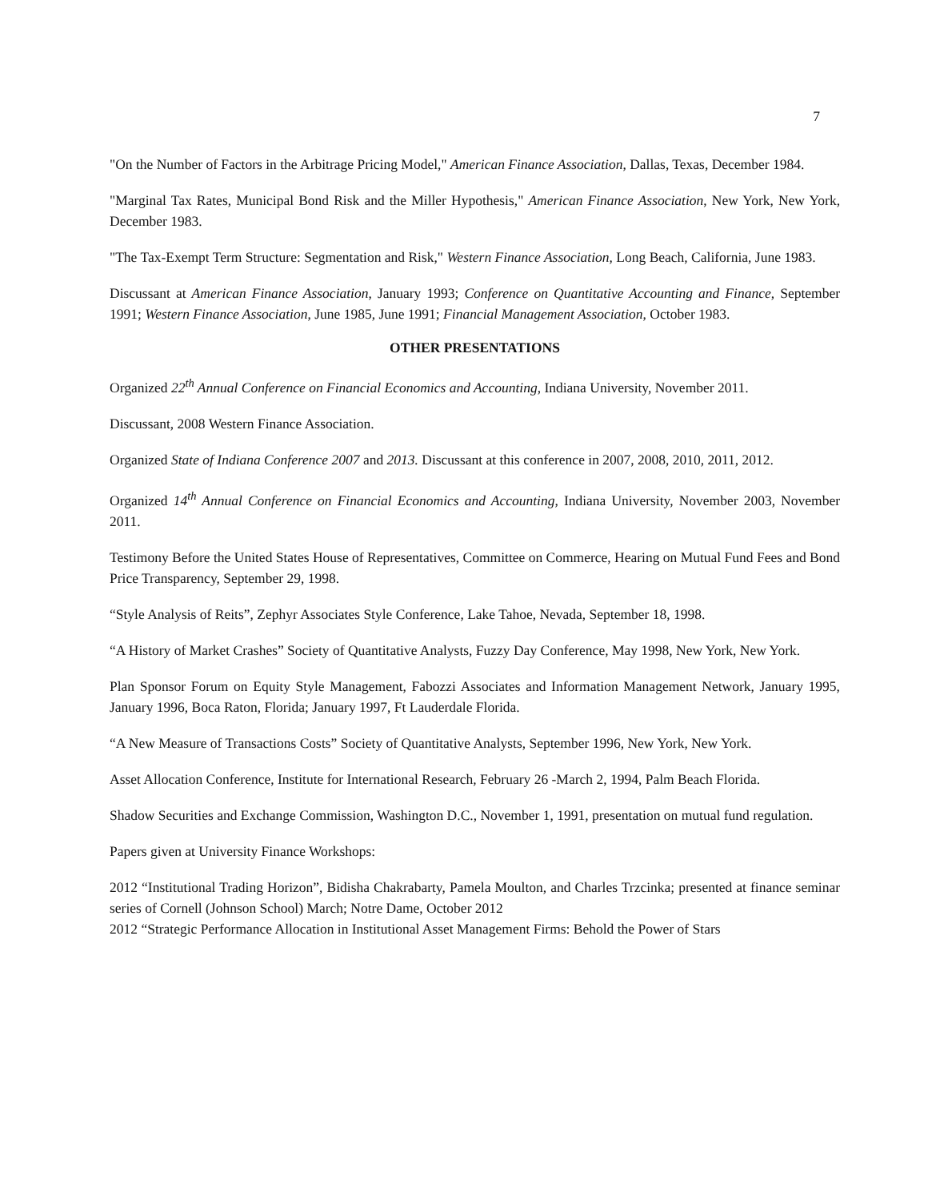7
"On the Number of Factors in the Arbitrage Pricing Model," American Finance Association, Dallas, Texas, December 1984.
"Marginal Tax Rates, Municipal Bond Risk and the Miller Hypothesis," American Finance Association, New York, New York, December 1983.
"The Tax-Exempt Term Structure: Segmentation and Risk," Western Finance Association, Long Beach, California, June 1983.
Discussant at American Finance Association, January 1993; Conference on Quantitative Accounting and Finance, September 1991; Western Finance Association, June 1985, June 1991; Financial Management Association, October 1983.
OTHER PRESENTATIONS
Organized 22<sup>th</sup> Annual Conference on Financial Economics and Accounting, Indiana University, November 2011.
Discussant, 2008 Western Finance Association.
Organized State of Indiana Conference 2007 and 2013. Discussant at this conference in 2007, 2008, 2010, 2011, 2012.
Organized 14<sup>th</sup> Annual Conference on Financial Economics and Accounting, Indiana University, November 2003, November 2011.
Testimony Before the United States House of Representatives, Committee on Commerce, Hearing on Mutual Fund Fees and Bond Price Transparency, September 29, 1998.
“Style Analysis of Reits”, Zephyr Associates Style Conference, Lake Tahoe, Nevada, September 18, 1998.
“A History of Market Crashes” Society of Quantitative Analysts, Fuzzy Day Conference, May 1998, New York, New York.
Plan Sponsor Forum on Equity Style Management, Fabozzi Associates and Information Management Network, January 1995, January 1996, Boca Raton, Florida; January 1997, Ft Lauderdale Florida.
“A New Measure of Transactions Costs” Society of Quantitative Analysts, September 1996, New York, New York.
Asset Allocation Conference, Institute for International Research, February 26 -March 2, 1994, Palm Beach Florida.
Shadow Securities and Exchange Commission, Washington D.C., November 1, 1991, presentation on mutual fund regulation.
Papers given at University Finance Workshops:
2012 “Institutional Trading Horizon”, Bidisha Chakrabarty, Pamela Moulton, and Charles Trzcinka; presented at finance seminar series of Cornell (Johnson School) March; Notre Dame, October 2012
2012 “Strategic Performance Allocation in Institutional Asset Management Firms: Behold the Power of Stars